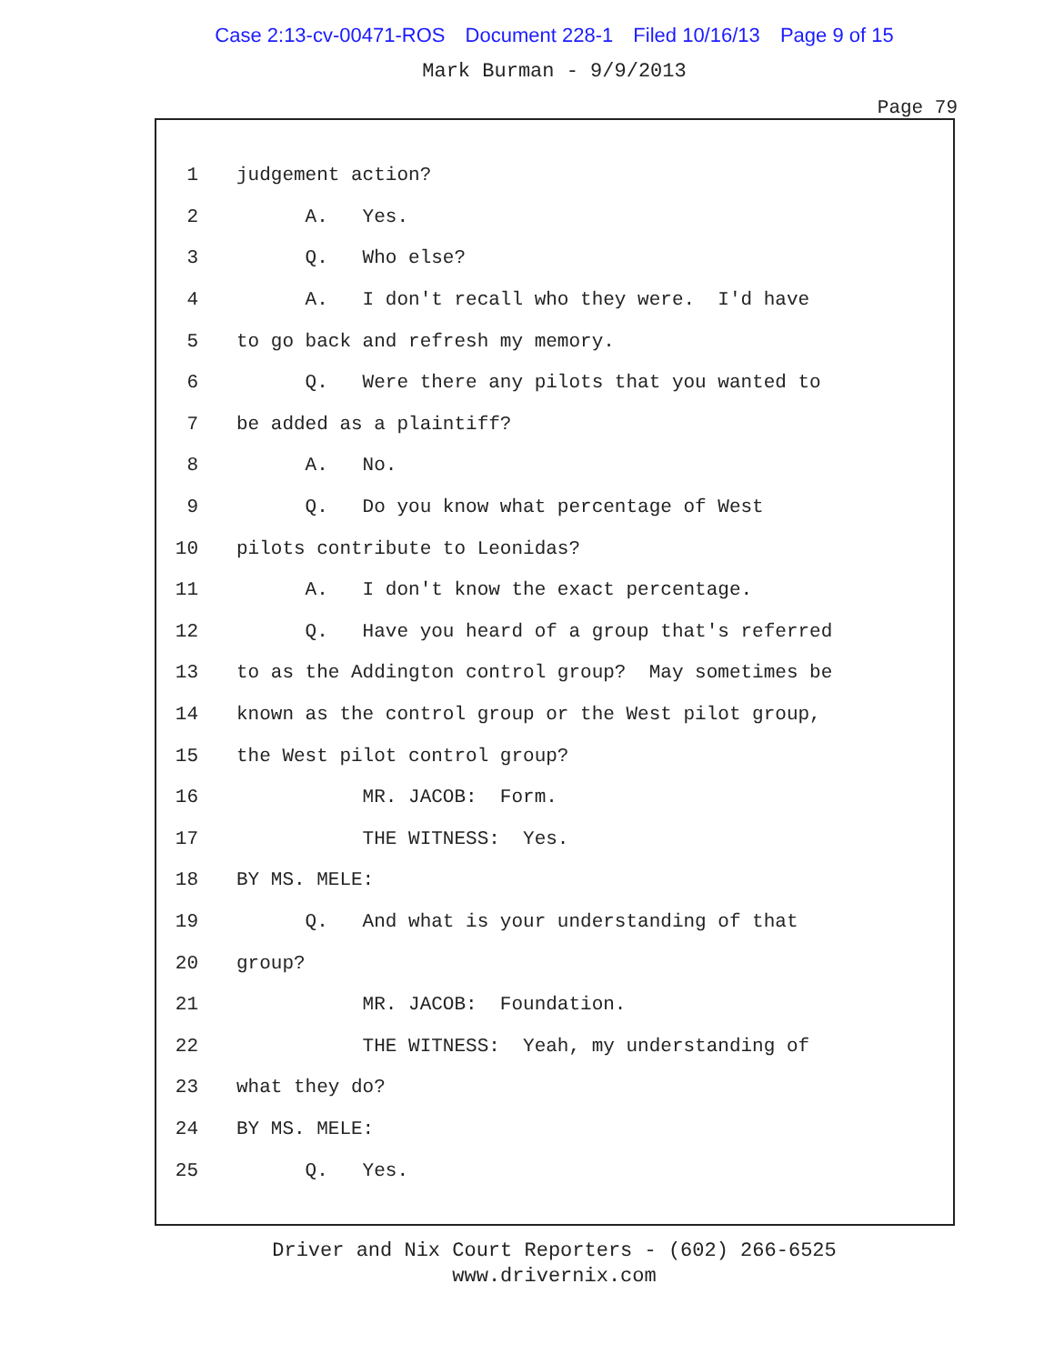Case 2:13-cv-00471-ROS Document 228-1 Filed 10/16/13 Page 9 of 15
Mark Burman - 9/9/2013
Page 79
1 judgement action?
2 A. Yes.
3 Q. Who else?
4 A. I don't recall who they were. I'd have
5 to go back and refresh my memory.
6 Q. Were there any pilots that you wanted to
7 be added as a plaintiff?
8 A. No.
9 Q. Do you know what percentage of West
10 pilots contribute to Leonidas?
11 A. I don't know the exact percentage.
12 Q. Have you heard of a group that's referred
13 to as the Addington control group? May sometimes be
14 known as the control group or the West pilot group,
15 the West pilot control group?
16 MR. JACOB: Form.
17 THE WITNESS: Yes.
18 BY MS. MELE:
19 Q. And what is your understanding of that
20 group?
21 MR. JACOB: Foundation.
22 THE WITNESS: Yeah, my understanding of
23 what they do?
24 BY MS. MELE:
25 Q. Yes.
Driver and Nix Court Reporters - (602) 266-6525
www.drivernix.com